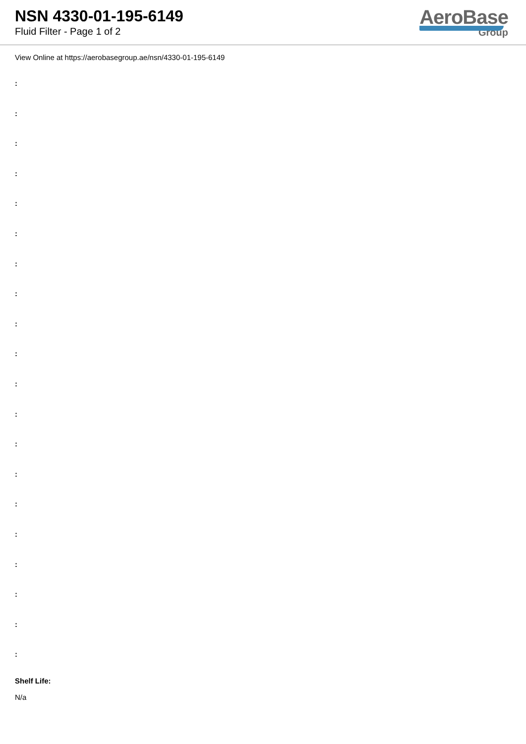NSN 4330-01-195-6149
Fluid Filter - Page 1 of 2
AeroBase
Group
View Online at https://aerobasegroup.ae/nsn/4330-01-195-6149
:
:
:
:
:
:
:
:
:
:
:
:
:
:
:
:
:
:
:
:
Shelf Life:
N/a